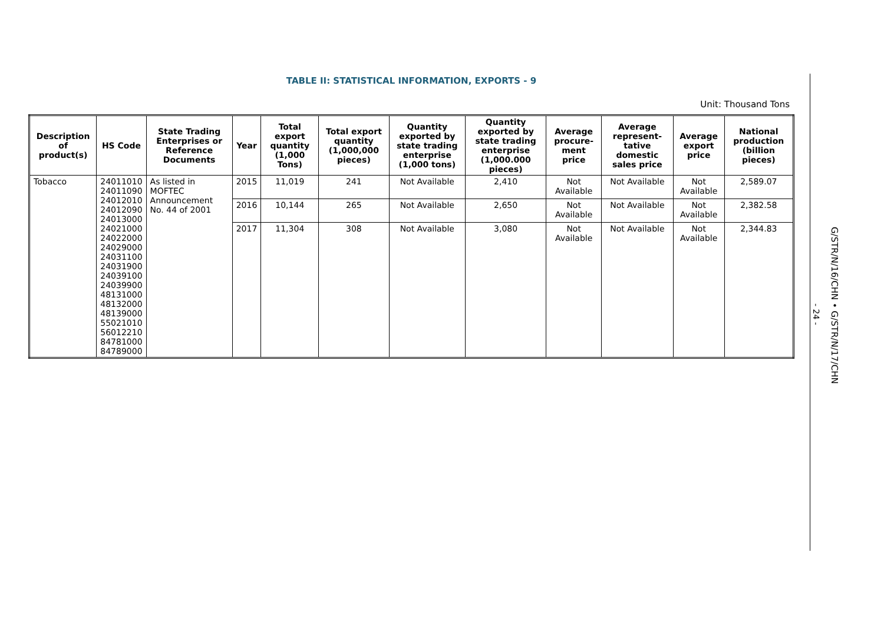TABLE II: STATISTICAL INFORMATION, EXPORTS - 9
Unit: Thousand Tons
| Description of product(s) | HS Code | State Trading Enterprises or Reference Documents | Year | Total export quantity (1,000 Tons) | Total export quantity (1,000,000 pieces) | Quantity exported by state trading enterprise (1,000 tons) | Quantity exported by state trading enterprise (1,000.000 pieces) | Average procure-ment price | Average represent-tative domestic sales price | Average export price | National production (billion pieces) |
| --- | --- | --- | --- | --- | --- | --- | --- | --- | --- | --- | --- |
| Tobacco | 24011010 24011090 24012010 24012090 24013000 24021000 24022000 24029000 24031100 24031900 24039100 24039900 48131000 48132000 48139000 55021010 56012210 84781000 84789000 | As listed in MOFTEC Announcement No. 44 of 2001 | 2015 | 11,019 | 241 | Not Available | 2,410 | Not Available | Not Available | Not Available | 2,589.07 |
| | | | 2016 | 10,144 | 265 | Not Available | 2,650 | Not Available | Not Available | Not Available | 2,382.58 |
| | | | 2017 | 11,304 | 308 | Not Available | 3,080 | Not Available | Not Available | Not Available | 2,344.83 |
- 24 -
G/STR/N/16/CHN • G/STR/N/17/CHN